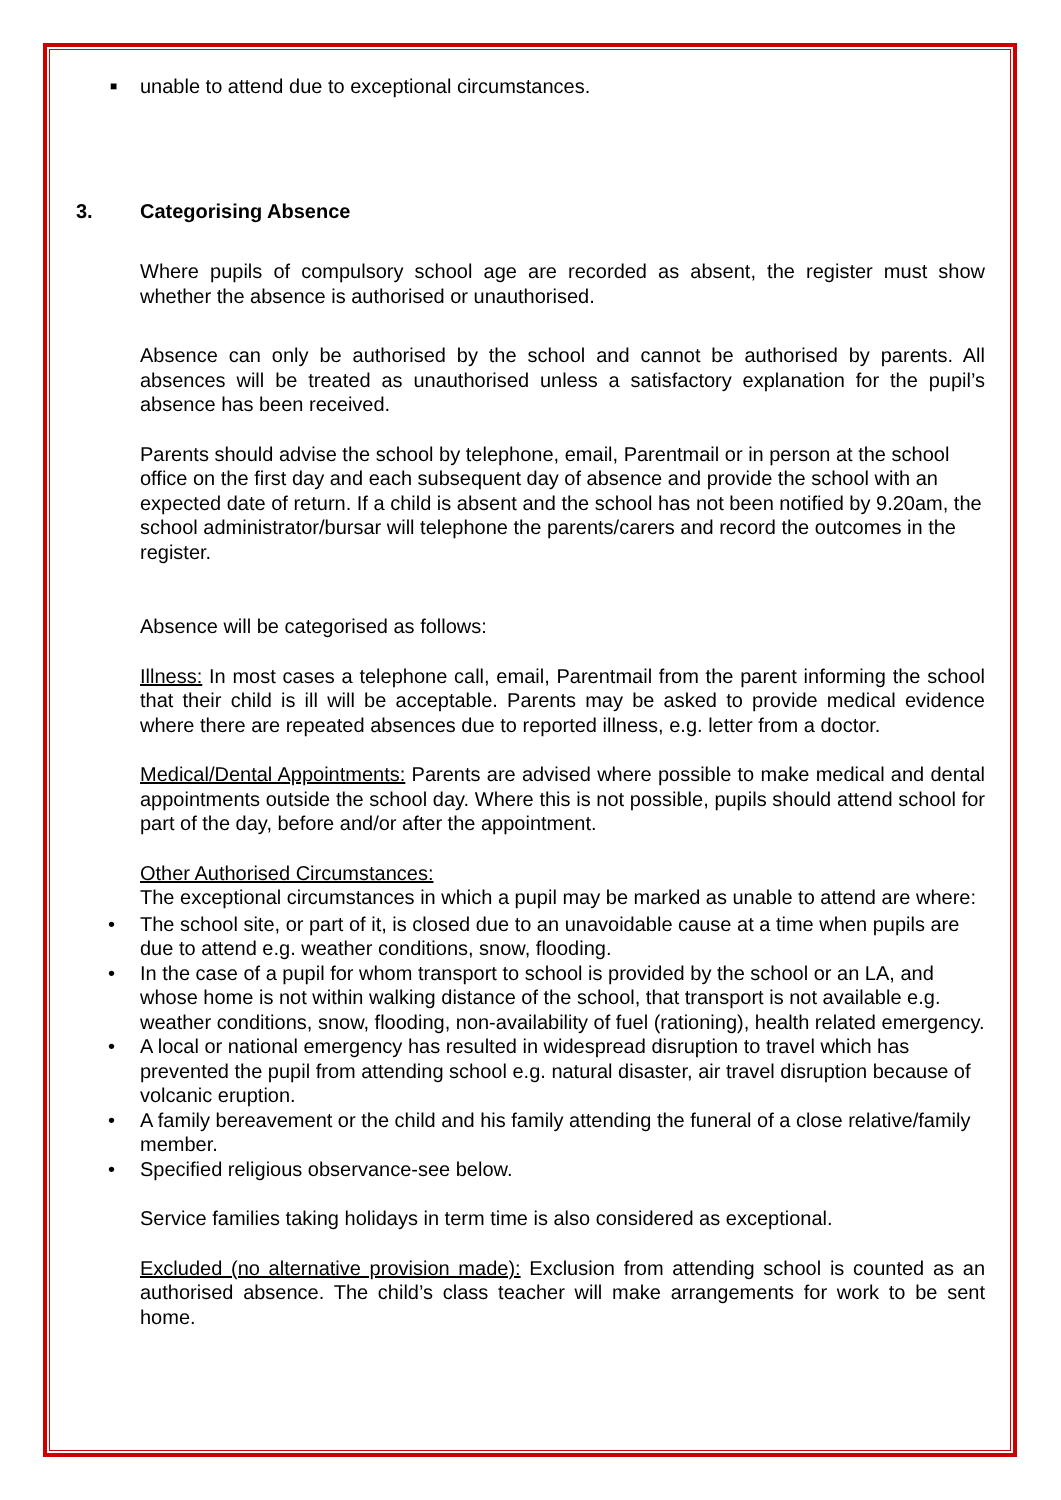■ unable to attend due to exceptional circumstances.
3. Categorising Absence
Where pupils of compulsory school age are recorded as absent, the register must show whether the absence is authorised or unauthorised.
Absence can only be authorised by the school and cannot be authorised by parents. All absences will be treated as unauthorised unless a satisfactory explanation for the pupil’s absence has been received.
Parents should advise the school by telephone, email, Parentmail or in person at the school office on the first day and each subsequent day of absence and provide the school with an expected date of return. If a child is absent and the school has not been notified by 9.20am, the school administrator/bursar will telephone the parents/carers and record the outcomes in the register.
Absence will be categorised as follows:
Illness: In most cases a telephone call, email, Parentmail from the parent informing the school that their child is ill will be acceptable. Parents may be asked to provide medical evidence where there are repeated absences due to reported illness, e.g. letter from a doctor.
Medical/Dental Appointments: Parents are advised where possible to make medical and dental appointments outside the school day. Where this is not possible, pupils should attend school for part of the day, before and/or after the appointment.
Other Authorised Circumstances:
The exceptional circumstances in which a pupil may be marked as unable to attend are where:
• The school site, or part of it, is closed due to an unavoidable cause at a time when pupils are due to attend e.g. weather conditions, snow, flooding.
• In the case of a pupil for whom transport to school is provided by the school or an LA, and whose home is not within walking distance of the school, that transport is not available e.g. weather conditions, snow, flooding, non-availability of fuel (rationing), health related emergency.
• A local or national emergency has resulted in widespread disruption to travel which has prevented the pupil from attending school e.g. natural disaster, air travel disruption because of volcanic eruption.
• A family bereavement or the child and his family attending the funeral of a close relative/family member.
• Specified religious observance-see below.
Service families taking holidays in term time is also considered as exceptional.
Excluded (no alternative provision made): Exclusion from attending school is counted as an authorised absence. The child’s class teacher will make arrangements for work to be sent home.